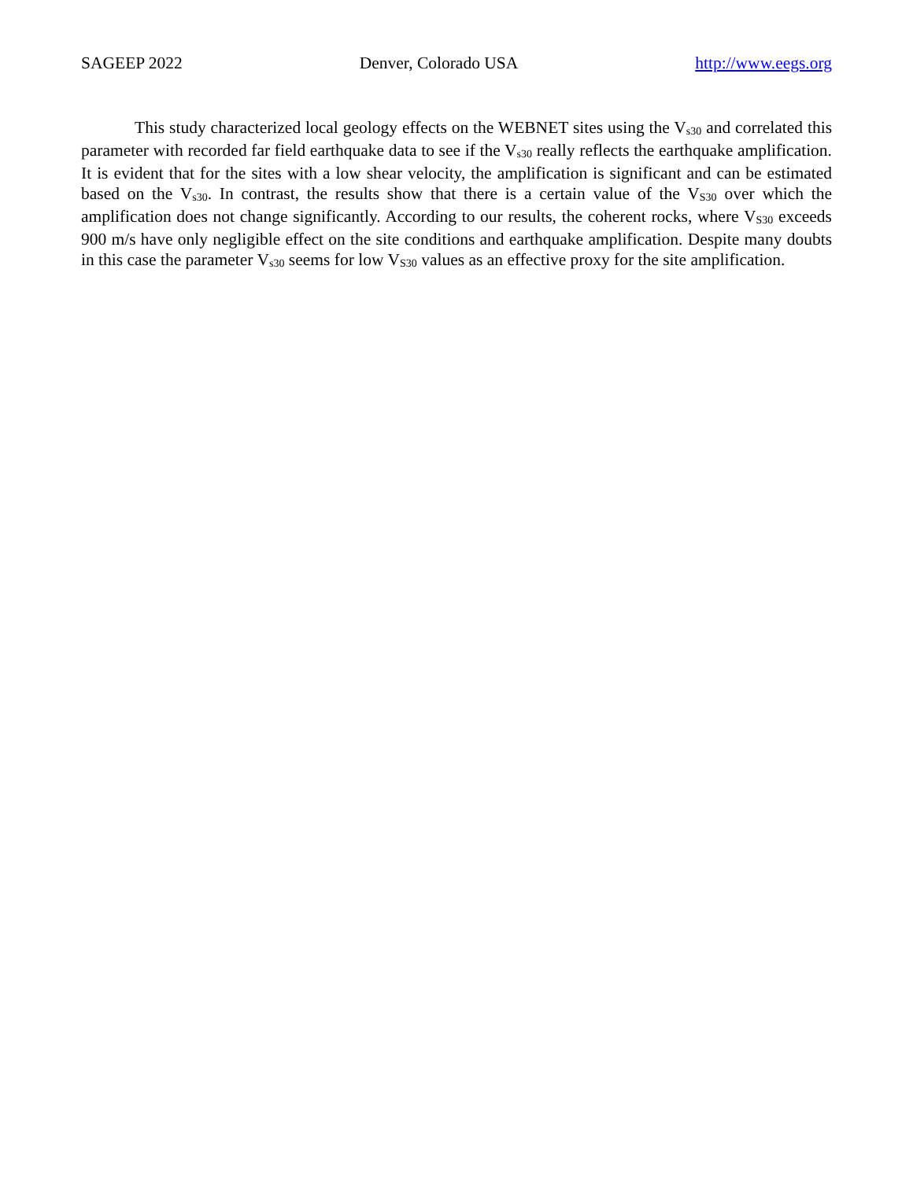SAGEEP 2022 Denver, Colorado USA http://www.eegs.org
This study characterized local geology effects on the WEBNET sites using the V<sub>s30</sub> and correlated this parameter with recorded far field earthquake data to see if the V<sub>s30</sub> really reflects the earthquake amplification. It is evident that for the sites with a low shear velocity, the amplification is significant and can be estimated based on the V<sub>s30</sub>. In contrast, the results show that there is a certain value of the V<sub>S30</sub> over which the amplification does not change significantly. According to our results, the coherent rocks, where V<sub>S30</sub> exceeds 900 m/s have only negligible effect on the site conditions and earthquake amplification. Despite many doubts in this case the parameter V<sub>s30</sub> seems for low V<sub>S30</sub> values as an effective proxy for the site amplification.